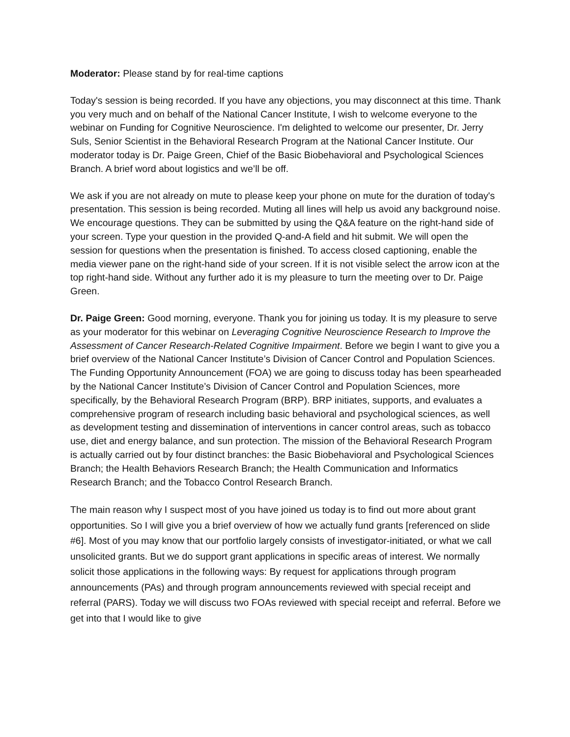Moderator: Please stand by for real-time captions
Today's session is being recorded. If you have any objections, you may disconnect at this time. Thank you very much and on behalf of the National Cancer Institute, I wish to welcome everyone to the webinar on Funding for Cognitive Neuroscience. I'm delighted to welcome our presenter, Dr. Jerry Suls, Senior Scientist in the Behavioral Research Program at the National Cancer Institute. Our moderator today is Dr. Paige Green, Chief of the Basic Biobehavioral and Psychological Sciences Branch. A brief word about logistics and we’ll be off.
We ask if you are not already on mute to please keep your phone on mute for the duration of today's presentation. This session is being recorded. Muting all lines will help us avoid any background noise. We encourage questions. They can be submitted by using the Q&A feature on the right-hand side of your screen. Type your question in the provided Q-and-A field and hit submit. We will open the session for questions when the presentation is finished. To access closed captioning, enable the media viewer pane on the right-hand side of your screen. If it is not visible select the arrow icon at the top right-hand side. Without any further ado it is my pleasure to turn the meeting over to Dr. Paige Green.
Dr. Paige Green: Good morning, everyone. Thank you for joining us today. It is my pleasure to serve as your moderator for this webinar on Leveraging Cognitive Neuroscience Research to Improve the Assessment of Cancer Research-Related Cognitive Impairment. Before we begin I want to give you a brief overview of the National Cancer Institute’s Division of Cancer Control and Population Sciences. The Funding Opportunity Announcement (FOA) we are going to discuss today has been spearheaded by the National Cancer Institute’s Division of Cancer Control and Population Sciences, more specifically, by the Behavioral Research Program (BRP). BRP initiates, supports, and evaluates a comprehensive program of research including basic behavioral and psychological sciences, as well as development testing and dissemination of interventions in cancer control areas, such as tobacco use, diet and energy balance, and sun protection. The mission of the Behavioral Research Program is actually carried out by four distinct branches: the Basic Biobehavioral and Psychological Sciences Branch; the Health Behaviors Research Branch; the Health Communication and Informatics Research Branch; and the Tobacco Control Research Branch.
The main reason why I suspect most of you have joined us today is to find out more about grant opportunities. So I will give you a brief overview of how we actually fund grants [referenced on slide #6]. Most of you may know that our portfolio largely consists of investigator-initiated, or what we call unsolicited grants. But we do support grant applications in specific areas of interest. We normally solicit those applications in the following ways: By request for applications through program announcements (PAs) and through program announcements reviewed with special receipt and referral (PARS). Today we will discuss two FOAs reviewed with special receipt and referral. Before we get into that I would like to give